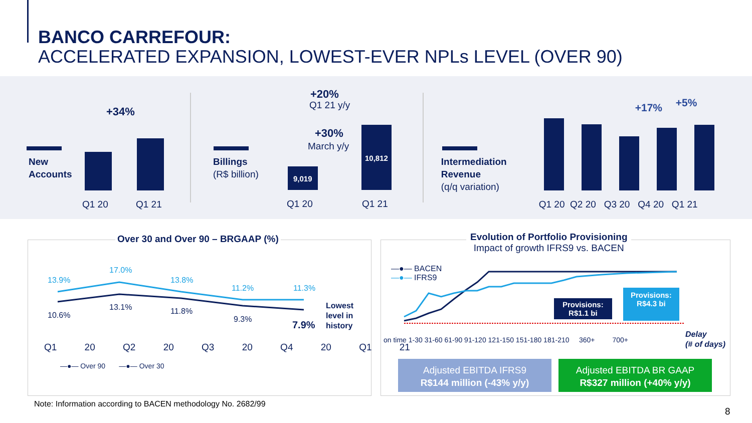BANCO CARREFOUR:
ACCELERATED EXPANSION, LOWEST-EVER NPLs LEVEL (OVER 90)
New
Accounts
+34%
Q1 20 Q1 21
Billings
(R$ billion)
+20%
Q1 21 y/y
+30%
March y/y
9,019
10,812
Q1 20 Q1 21
Intermediation
Revenue
(q/q variation)
+17% +5%
Q1 20 Q2 20 Q3 20 Q4 20 Q1 21
Over 30 and Over 90 – BRGAAP (%)
13.9%
17.0%
13.8%
11.2% 11.3%
10.6%
13.1% 11.8%
9.3% 7.9%
Lowest
level in
history
Q1 20 Q2 20 Q3 20 Q4 20 Q1 21
—●— Over 90 —●— Over 30
Evolution of Portfolio Provisioning
Impact of growth IFRS9 vs. BACEN
—●— BACEN
—●— IFRS9
Provisions:
R$1.1 bi
Provisions:
R$4.3 bi
on time 1-30 31-60 61-90 91-120 121-150 151-180 181-210 360+ 700+
Delay
(# of days)
Adjusted EBITDA IFRS9
R$144 million (-43% y/y)
Adjusted EBITDA BR GAAP
R$327 million (+40% y/y)
Note: Information according to BACEN methodology No. 2682/99
8